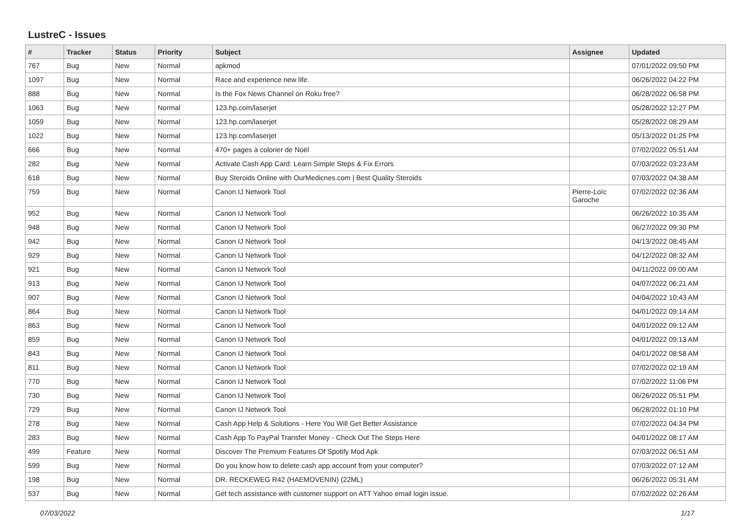LustreC - Issues
| # | Tracker | Status | Priority | Subject | Assignee | Updated |
| --- | --- | --- | --- | --- | --- | --- |
| 767 | Bug | New | Normal | apkmod | | 07/01/2022 09:50 PM |
| 1097 | Bug | New | Normal | Race and experience new life. | | 06/26/2022 04:22 PM |
| 888 | Bug | New | Normal | Is the Fox News Channel on Roku free? | | 06/28/2022 06:58 PM |
| 1063 | Bug | New | Normal | 123.hp.com/laserjet | | 05/28/2022 12:27 PM |
| 1059 | Bug | New | Normal | 123.hp.com/laserjet | | 05/28/2022 08:29 AM |
| 1022 | Bug | New | Normal | 123.hp.com/laserjet | | 05/13/2022 01:25 PM |
| 666 | Bug | New | Normal | 470+ pages à colorier de Noël | | 07/02/2022 05:51 AM |
| 282 | Bug | New | Normal | Activate Cash App Card: Learn Simple Steps & Fix Errors | | 07/03/2022 03:23 AM |
| 618 | Bug | New | Normal | Buy Steroids Online with OurMedicnes.com / Best Quality Steroids | | 07/03/2022 04:38 AM |
| 759 | Bug | New | Normal | Canon IJ Network Tool | Pierre-Loïc Garoche | 07/02/2022 02:36 AM |
| 952 | Bug | New | Normal | Canon IJ Network Tool | | 06/26/2022 10:35 AM |
| 948 | Bug | New | Normal | Canon IJ Network Tool | | 06/27/2022 09:30 PM |
| 942 | Bug | New | Normal | Canon IJ Network Tool | | 04/13/2022 08:45 AM |
| 929 | Bug | New | Normal | Canon IJ Network Tool | | 04/12/2022 08:32 AM |
| 921 | Bug | New | Normal | Canon IJ Network Tool | | 04/11/2022 09:00 AM |
| 913 | Bug | New | Normal | Canon IJ Network Tool | | 04/07/2022 06:21 AM |
| 907 | Bug | New | Normal | Canon IJ Network Tool | | 04/04/2022 10:43 AM |
| 864 | Bug | New | Normal | Canon IJ Network Tool | | 04/01/2022 09:14 AM |
| 863 | Bug | New | Normal | Canon IJ Network Tool | | 04/01/2022 09:12 AM |
| 859 | Bug | New | Normal | Canon IJ Network Tool | | 04/01/2022 09:13 AM |
| 843 | Bug | New | Normal | Canon IJ Network Tool | | 04/01/2022 08:58 AM |
| 811 | Bug | New | Normal | Canon IJ Network Tool | | 07/02/2022 02:19 AM |
| 770 | Bug | New | Normal | Canon IJ Network Tool | | 07/02/2022 11:06 PM |
| 730 | Bug | New | Normal | Canon IJ Network Tool | | 06/26/2022 05:51 PM |
| 729 | Bug | New | Normal | Canon IJ Network Tool | | 06/28/2022 01:10 PM |
| 278 | Bug | New | Normal | Cash App Help & Solutions - Here You Will Get Better Assistance | | 07/02/2022 04:34 PM |
| 283 | Bug | New | Normal | Cash App To PayPal Transfer Money - Check Out The Steps Here | | 04/01/2022 08:17 AM |
| 499 | Feature | New | Normal | Discover The Premium Features Of Spotify Mod Apk | | 07/03/2022 06:51 AM |
| 599 | Bug | New | Normal | Do you know how to delete cash app account from your computer? | | 07/03/2022 07:12 AM |
| 198 | Bug | New | Normal | DR. RECKEWEG R42 (HAEMOVENIN) (22ML) | | 06/26/2022 05:31 AM |
| 537 | Bug | New | Normal | Get tech assistance with customer support on ATT Yahoo email login issue. | | 07/02/2022 02:26 AM |
07/03/2022 1/17